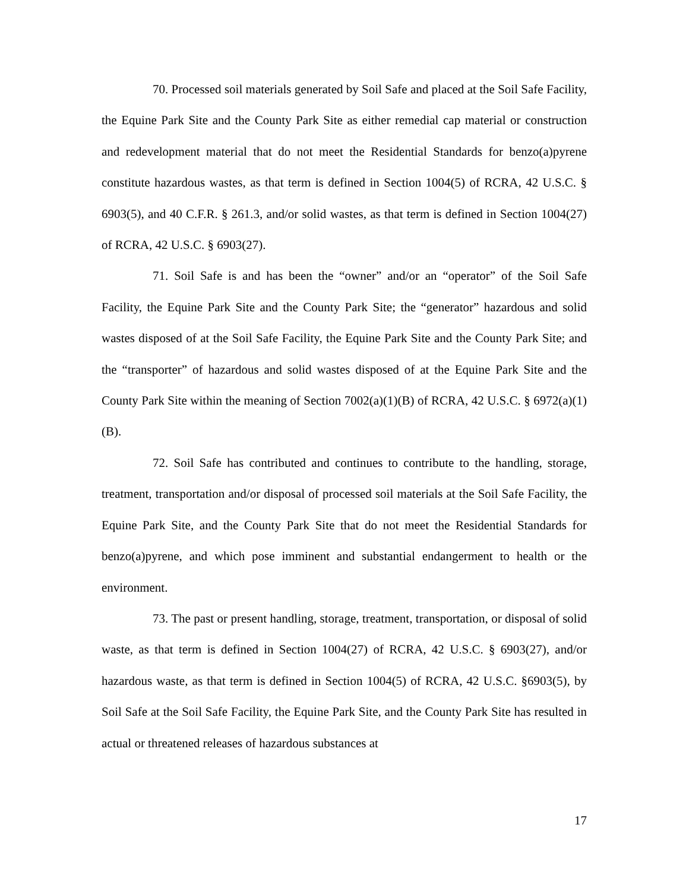70. Processed soil materials generated by Soil Safe and placed at the Soil Safe Facility, the Equine Park Site and the County Park Site as either remedial cap material or construction and redevelopment material that do not meet the Residential Standards for benzo(a)pyrene constitute hazardous wastes, as that term is defined in Section 1004(5) of RCRA, 42 U.S.C. § 6903(5), and 40 C.F.R. § 261.3, and/or solid wastes, as that term is defined in Section 1004(27) of RCRA, 42 U.S.C. § 6903(27).
71. Soil Safe is and has been the “owner” and/or an “operator” of the Soil Safe Facility, the Equine Park Site and the County Park Site; the “generator” hazardous and solid wastes disposed of at the Soil Safe Facility, the Equine Park Site and the County Park Site; and the “transporter” of hazardous and solid wastes disposed of at the Equine Park Site and the County Park Site within the meaning of Section 7002(a)(1)(B) of RCRA, 42 U.S.C. § 6972(a)(1)(B).
72. Soil Safe has contributed and continues to contribute to the handling, storage, treatment, transportation and/or disposal of processed soil materials at the Soil Safe Facility, the Equine Park Site, and the County Park Site that do not meet the Residential Standards for benzo(a)pyrene, and which pose imminent and substantial endangerment to health or the environment.
73. The past or present handling, storage, treatment, transportation, or disposal of solid waste, as that term is defined in Section 1004(27) of RCRA, 42 U.S.C. § 6903(27), and/or hazardous waste, as that term is defined in Section 1004(5) of RCRA, 42 U.S.C. §6903(5), by Soil Safe at the Soil Safe Facility, the Equine Park Site, and the County Park Site has resulted in actual or threatened releases of hazardous substances at
17